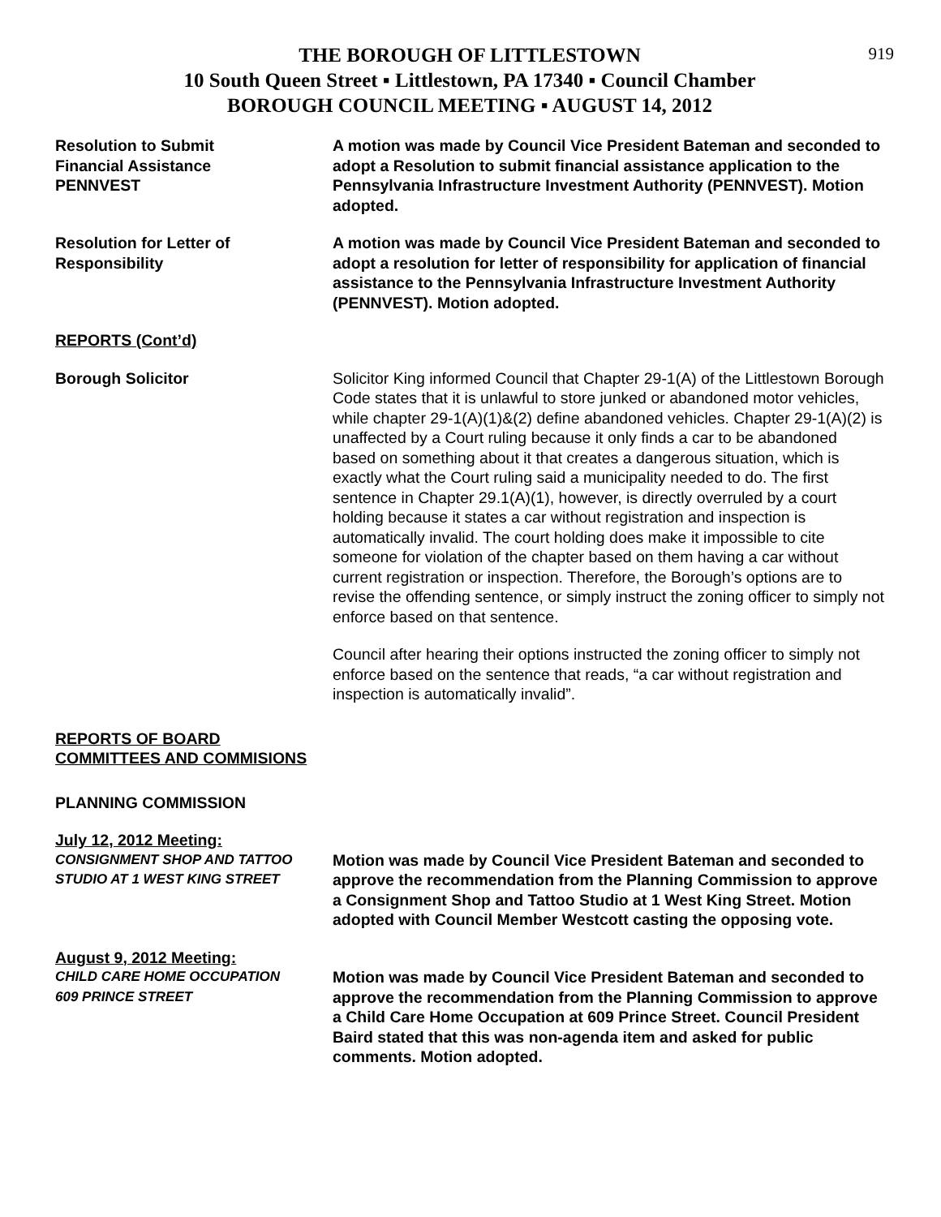919
THE BOROUGH OF LITTLESTOWN
10 South Queen Street ▪ Littlestown, PA 17340 ▪ Council Chamber
BOROUGH COUNCIL MEETING ▪ AUGUST 14, 2012
Resolution to Submit
Financial Assistance
PENNVEST
A motion was made by Council Vice President Bateman and seconded to adopt a Resolution to submit financial assistance application to the Pennsylvania Infrastructure Investment Authority (PENNVEST). Motion adopted.
Resolution for Letter of
Responsibility
A motion was made by Council Vice President Bateman and seconded to adopt a resolution for letter of responsibility for application of financial assistance to the Pennsylvania Infrastructure Investment Authority (PENNVEST). Motion adopted.
REPORTS (Cont’d)
Borough Solicitor Solicitor King informed Council that Chapter 29-1(A) of the Littlestown Borough Code states that it is unlawful to store junked or abandoned motor vehicles, while chapter 29-1(A)(1)&(2) define abandoned vehicles. Chapter 29-1(A)(2) is unaffected by a Court ruling because it only finds a car to be abandoned based on something about it that creates a dangerous situation, which is exactly what the Court ruling said a municipality needed to do. The first sentence in Chapter 29.1(A)(1), however, is directly overruled by a court holding because it states a car without registration and inspection is automatically invalid. The court holding does make it impossible to cite someone for violation of the chapter based on them having a car without current registration or inspection. Therefore, the Borough’s options are to revise the offending sentence, or simply instruct the zoning officer to simply not enforce based on that sentence.
Council after hearing their options instructed the zoning officer to simply not enforce based on the sentence that reads, “a car without registration and inspection is automatically invalid”.
REPORTS OF BOARD
COMMITTEES AND COMMISIONS
PLANNING COMMISSION
July 12, 2012 Meeting:
CONSIGNMENT SHOP AND TATTOO
STUDIO AT 1 WEST KING STREET
Motion was made by Council Vice President Bateman and seconded to approve the recommendation from the Planning Commission to approve a Consignment Shop and Tattoo Studio at 1 West King Street. Motion adopted with Council Member Westcott casting the opposing vote.
August 9, 2012 Meeting:
CHILD CARE HOME OCCUPATION
609 PRINCE STREET
Motion was made by Council Vice President Bateman and seconded to approve the recommendation from the Planning Commission to approve a Child Care Home Occupation at 609 Prince Street. Council President Baird stated that this was non-agenda item and asked for public comments. Motion adopted.